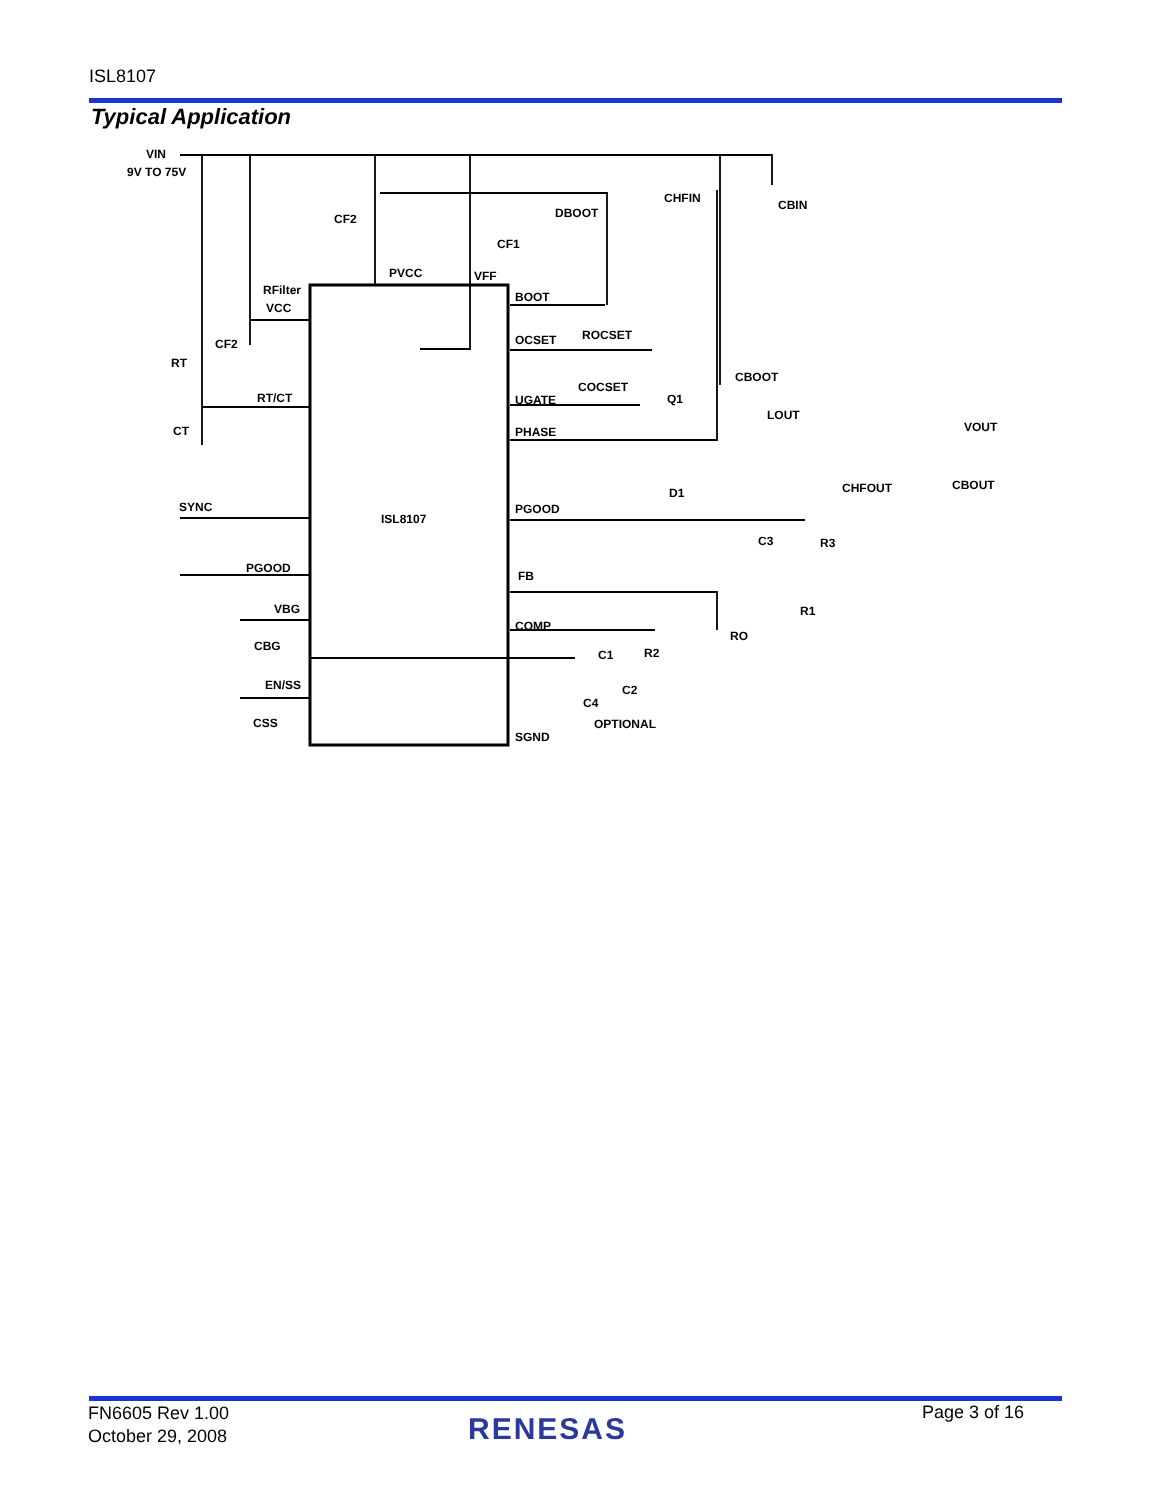ISL8107
Typical Application
VIN
9V TO 75V
RFilter
CF2
CF1
PVCC
VFF
DBOOT
CHFIN
CBIN
BOOT
VCC
CF2
RT
RT/CT
CT
OCSET
ROCSET
COCSET
CBOOT
UGATE
Q1
PHASE
LOUT
VOUT
D1
CHFOUT
CBOUT
SYNC
PGOOD
ISL8107
C3
R3
PGOOD
FB
R1
VBG
CBG
COMP
RO
C1
R2
EN/SS
C2
C4
OPTIONAL
CSS
SGND
FN6605 Rev 1.00
October 29, 2008
RENESAS Page 3 of 16